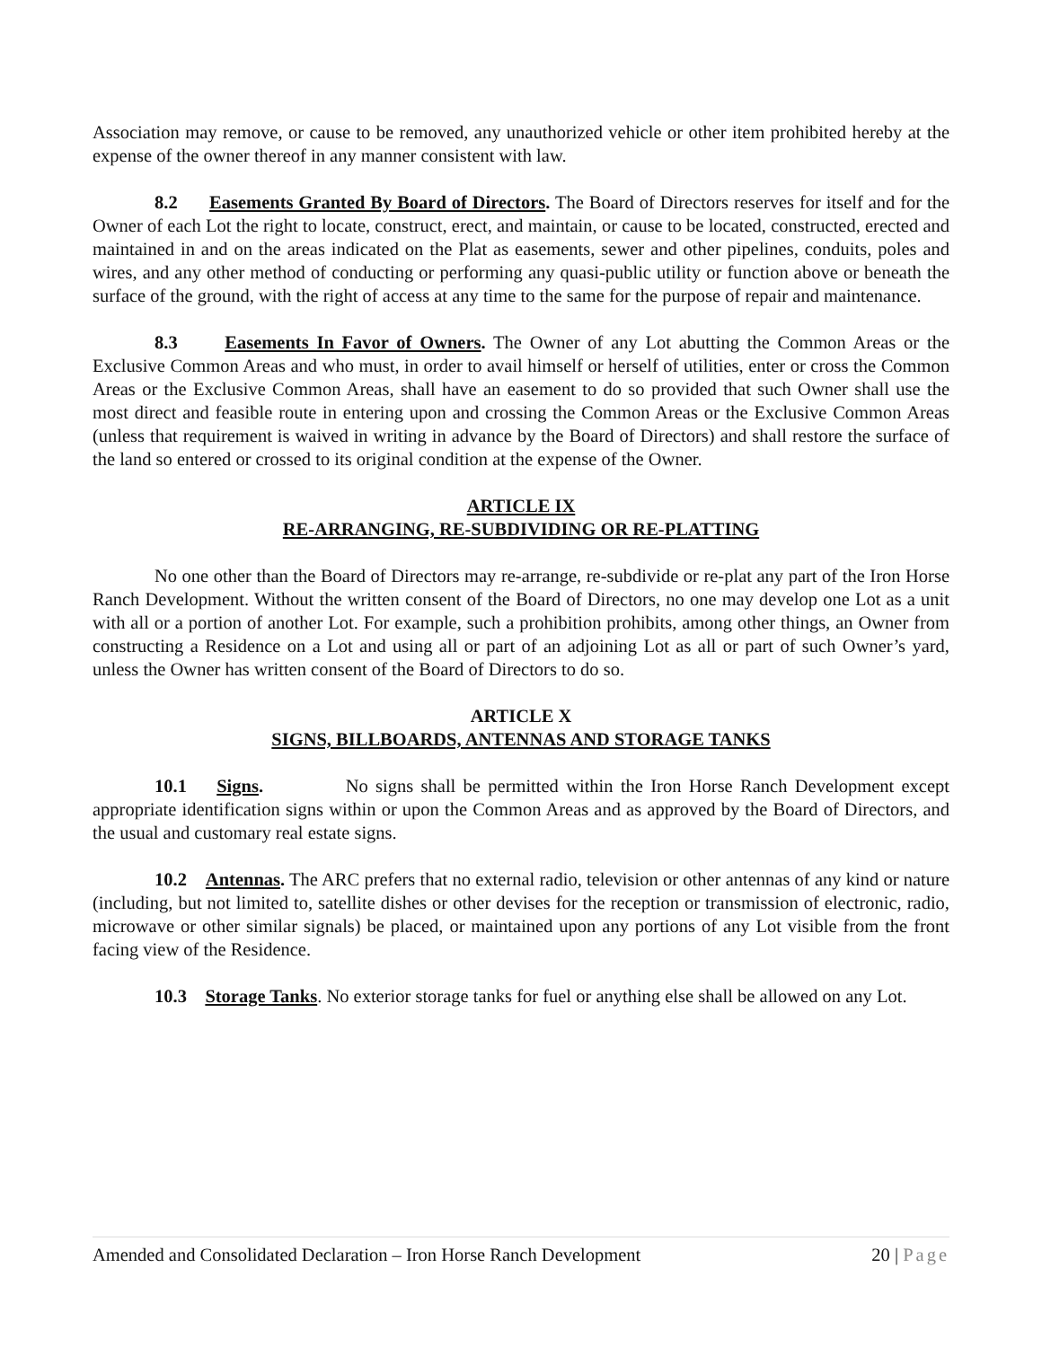Association may remove, or cause to be removed, any unauthorized vehicle or other item prohibited hereby at the expense of the owner thereof in any manner consistent with law.
8.2 Easements Granted By Board of Directors. The Board of Directors reserves for itself and for the Owner of each Lot the right to locate, construct, erect, and maintain, or cause to be located, constructed, erected and maintained in and on the areas indicated on the Plat as easements, sewer and other pipelines, conduits, poles and wires, and any other method of conducting or performing any quasi-public utility or function above or beneath the surface of the ground, with the right of access at any time to the same for the purpose of repair and maintenance.
8.3 Easements In Favor of Owners. The Owner of any Lot abutting the Common Areas or the Exclusive Common Areas and who must, in order to avail himself or herself of utilities, enter or cross the Common Areas or the Exclusive Common Areas, shall have an easement to do so provided that such Owner shall use the most direct and feasible route in entering upon and crossing the Common Areas or the Exclusive Common Areas (unless that requirement is waived in writing in advance by the Board of Directors) and shall restore the surface of the land so entered or crossed to its original condition at the expense of the Owner.
ARTICLE IX
RE-ARRANGING, RE-SUBDIVIDING OR RE-PLATTING
No one other than the Board of Directors may re-arrange, re-subdivide or re-plat any part of the Iron Horse Ranch Development. Without the written consent of the Board of Directors, no one may develop one Lot as a unit with all or a portion of another Lot. For example, such a prohibition prohibits, among other things, an Owner from constructing a Residence on a Lot and using all or part of an adjoining Lot as all or part of such Owner’s yard, unless the Owner has written consent of the Board of Directors to do so.
ARTICLE X
SIGNS, BILLBOARDS, ANTENNAS AND STORAGE TANKS
10.1 Signs. No signs shall be permitted within the Iron Horse Ranch Development except appropriate identification signs within or upon the Common Areas and as approved by the Board of Directors, and the usual and customary real estate signs.
10.2 Antennas. The ARC prefers that no external radio, television or other antennas of any kind or nature (including, but not limited to, satellite dishes or other devises for the reception or transmission of electronic, radio, microwave or other similar signals) be placed, or maintained upon any portions of any Lot visible from the front facing view of the Residence.
10.3 Storage Tanks. No exterior storage tanks for fuel or anything else shall be allowed on any Lot.
Amended and Consolidated Declaration – Iron Horse Ranch Development 20 | Page